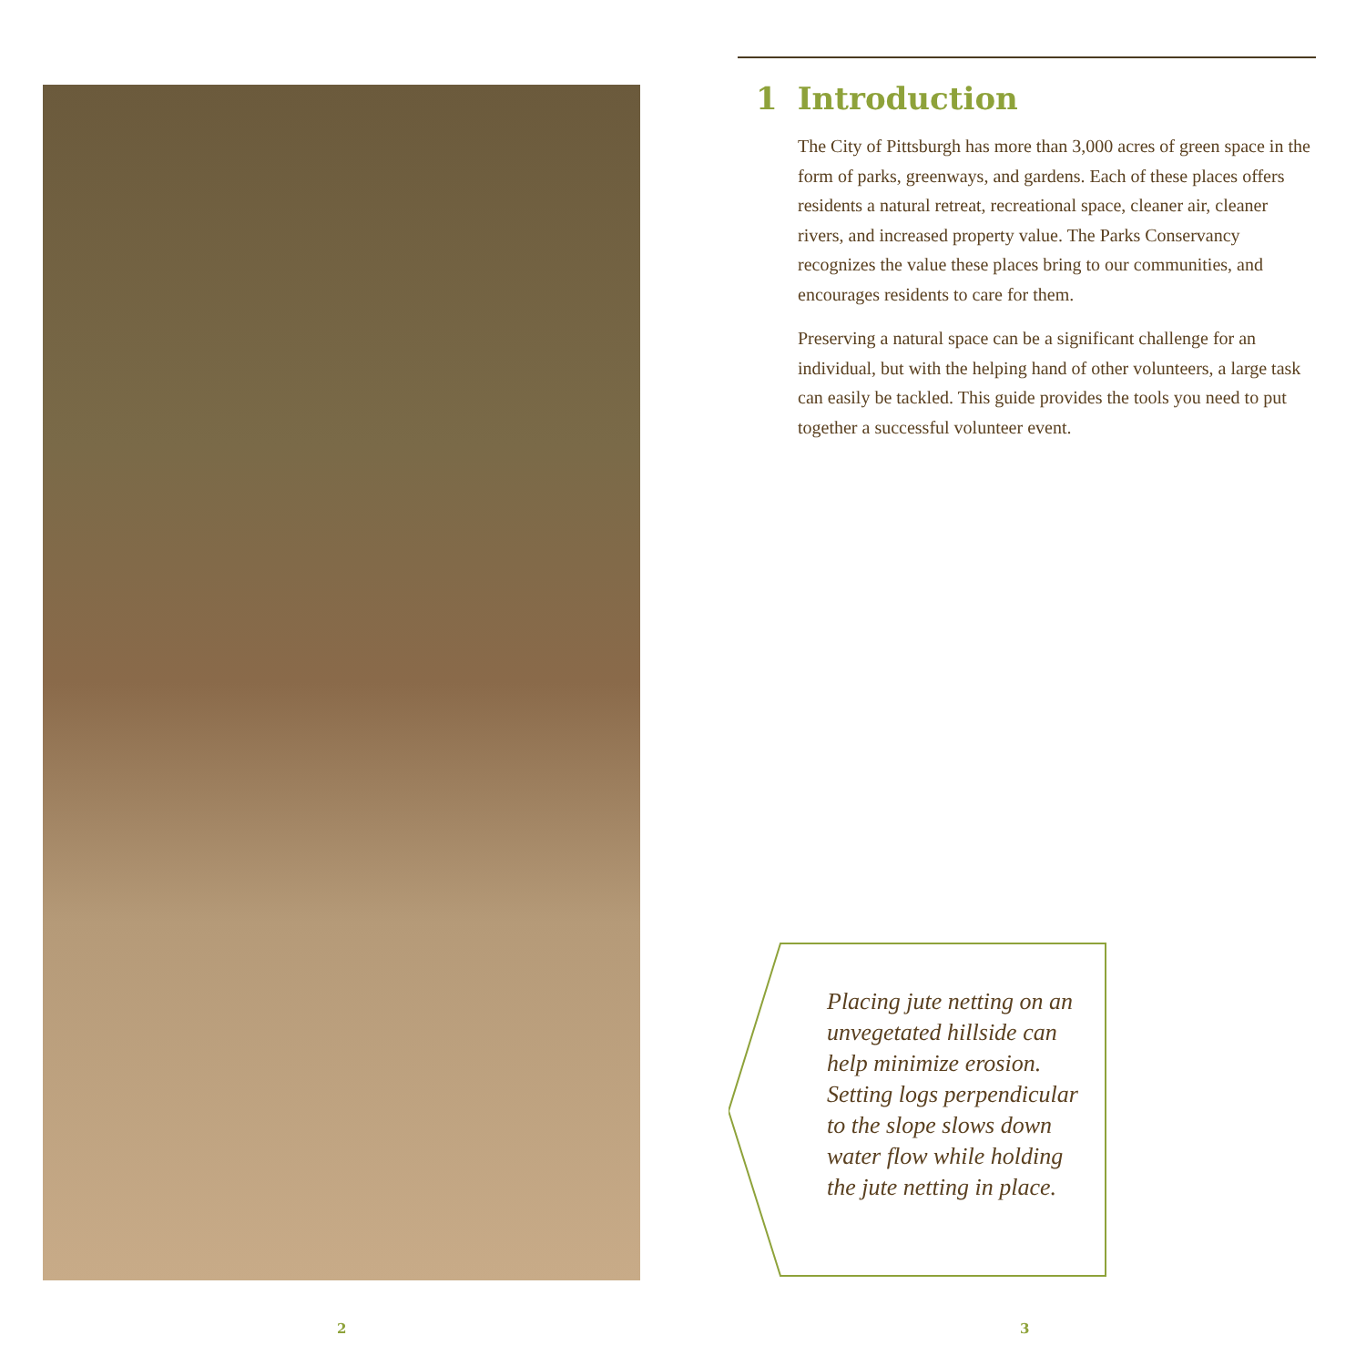1 Introduction
The City of Pittsburgh has more than 3,000 acres of green space in the form of parks, greenways, and gardens. Each of these places offers residents a natural retreat, recreational space, cleaner air, cleaner rivers, and increased property value. The Parks Conservancy recognizes the value these places bring to our communities, and encourages residents to care for them.
Preserving a natural space can be a significant challenge for an individual, but with the helping hand of other volunteers, a large task can easily be tackled. This guide provides the tools you need to put together a successful volunteer event.
Placing jute netting on an unvegetated hillside can help minimize erosion. Setting logs perpendicular to the slope slows down water flow while holding the jute netting in place.
2 3